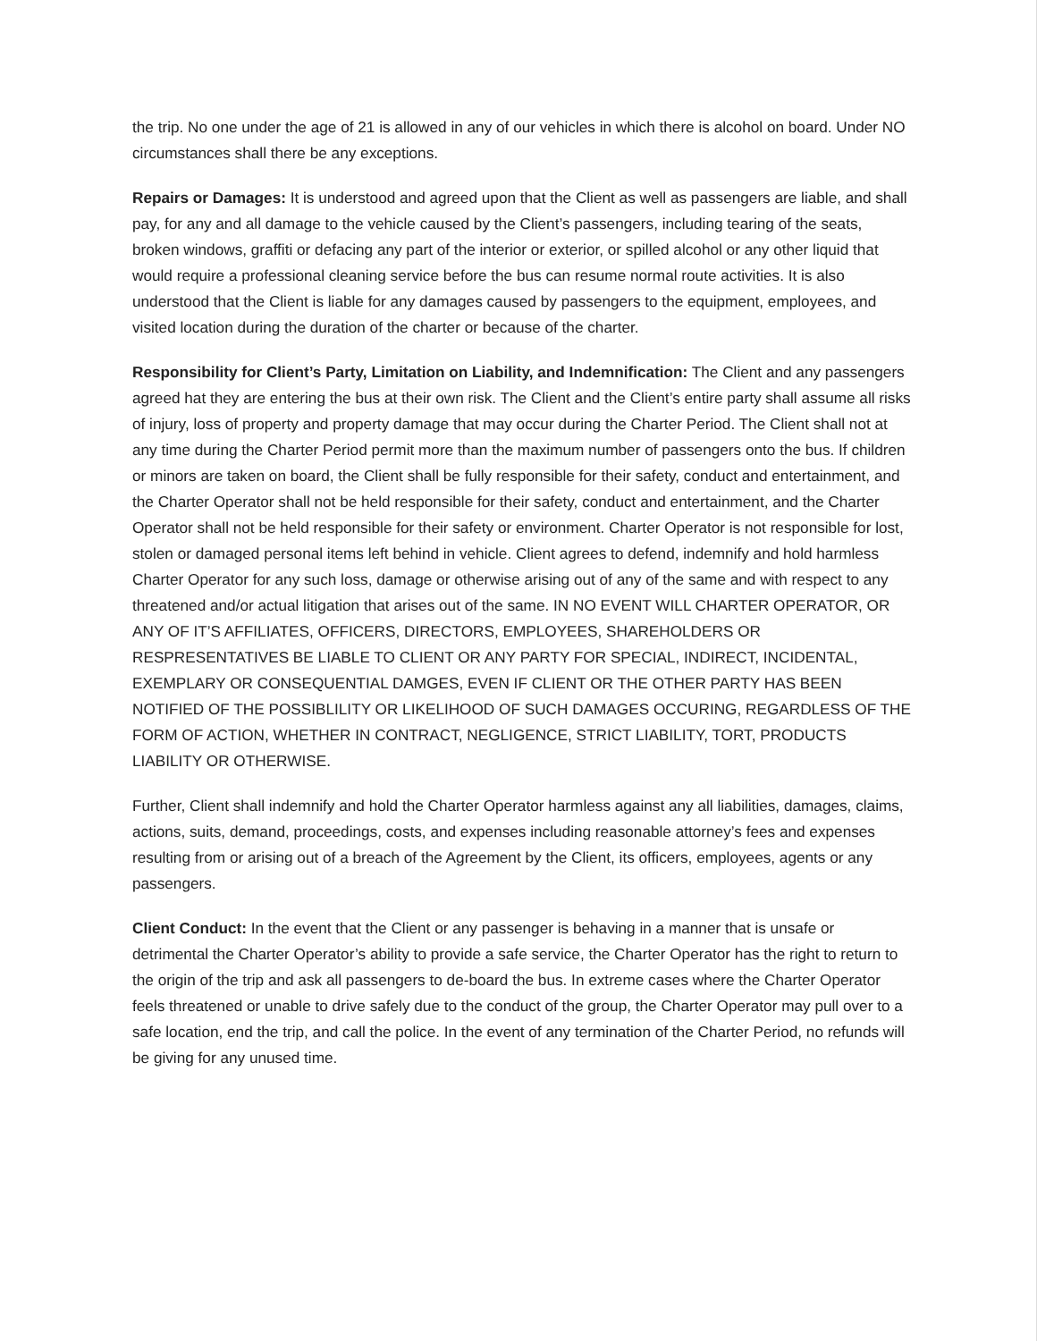the trip. No one under the age of 21 is allowed in any of our vehicles in which there is alcohol on board. Under NO circumstances shall there be any exceptions.
Repairs or Damages: It is understood and agreed upon that the Client as well as passengers are liable, and shall pay, for any and all damage to the vehicle caused by the Client’s passengers, including tearing of the seats, broken windows, graffiti or defacing any part of the interior or exterior, or spilled alcohol or any other liquid that would require a professional cleaning service before the bus can resume normal route activities. It is also understood that the Client is liable for any damages caused by passengers to the equipment, employees, and visited location during the duration of the charter or because of the charter.
Responsibility for Client’s Party, Limitation on Liability, and Indemnification: The Client and any passengers agreed hat they are entering the bus at their own risk. The Client and the Client’s entire party shall assume all risks of injury, loss of property and property damage that may occur during the Charter Period. The Client shall not at any time during the Charter Period permit more than the maximum number of passengers onto the bus. If children or minors are taken on board, the Client shall be fully responsible for their safety, conduct and entertainment, and the Charter Operator shall not be held responsible for their safety, conduct and entertainment, and the Charter Operator shall not be held responsible for their safety or environment. Charter Operator is not responsible for lost, stolen or damaged personal items left behind in vehicle. Client agrees to defend, indemnify and hold harmless Charter Operator for any such loss, damage or otherwise arising out of any of the same and with respect to any threatened and/or actual litigation that arises out of the same. IN NO EVENT WILL CHARTER OPERATOR, OR ANY OF IT’S AFFILIATES, OFFICERS, DIRECTORS, EMPLOYEES, SHAREHOLDERS OR RESPRESENTATIVES BE LIABLE TO CLIENT OR ANY PARTY FOR SPECIAL, INDIRECT, INCIDENTAL, EXEMPLARY OR CONSEQUENTIAL DAMGES, EVEN IF CLIENT OR THE OTHER PARTY HAS BEEN NOTIFIED OF THE POSSIBLILITY OR LIKELIHOOD OF SUCH DAMAGES OCCURING, REGARDLESS OF THE FORM OF ACTION, WHETHER IN CONTRACT, NEGLIGENCE, STRICT LIABILITY, TORT, PRODUCTS LIABILITY OR OTHERWISE.
Further, Client shall indemnify and hold the Charter Operator harmless against any all liabilities, damages, claims, actions, suits, demand, proceedings, costs, and expenses including reasonable attorney’s fees and expenses resulting from or arising out of a breach of the Agreement by the Client, its officers, employees, agents or any passengers.
Client Conduct: In the event that the Client or any passenger is behaving in a manner that is unsafe or detrimental the Charter Operator’s ability to provide a safe service, the Charter Operator has the right to return to the origin of the trip and ask all passengers to de-board the bus. In extreme cases where the Charter Operator feels threatened or unable to drive safely due to the conduct of the group, the Charter Operator may pull over to a safe location, end the trip, and call the police. In the event of any termination of the Charter Period, no refunds will be giving for any unused time.